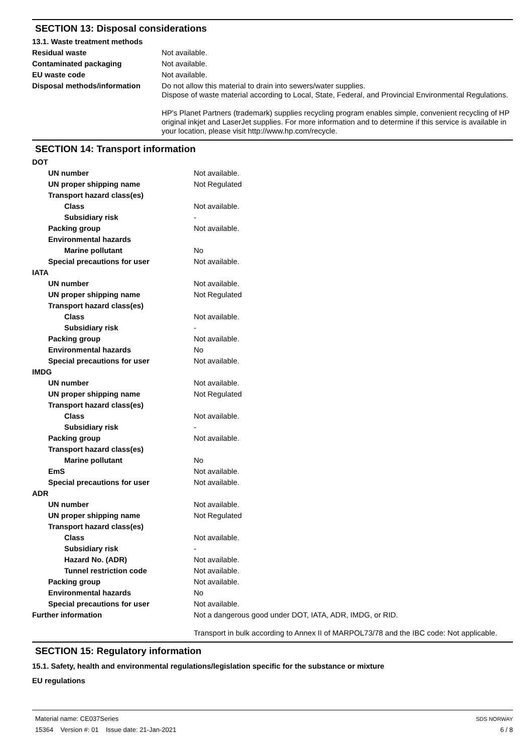SECTION 13: Disposal considerations
| 13.1. Waste treatment methods | |
| Residual waste | Not available. |
| Contaminated packaging | Not available. |
| EU waste code | Not available. |
| Disposal methods/information | Do not allow this material to drain into sewers/water supplies. Dispose of waste material according to Local, State, Federal, and Provincial Environmental Regulations. HP's Planet Partners (trademark) supplies recycling program enables simple, convenient recycling of HP original inkjet and LaserJet supplies. For more information and to determine if this service is available in your location, please visit http://www.hp.com/recycle. |
SECTION 14: Transport information
| DOT | |
| UN number | Not available. |
| UN proper shipping name | Not Regulated |
| Transport hazard class(es) | |
| Class | Not available. |
| Subsidiary risk | - |
| Packing group | Not available. |
| Environmental hazards | |
| Marine pollutant | No |
| Special precautions for user | Not available. |
| IATA | |
| UN number | Not available. |
| UN proper shipping name | Not Regulated |
| Transport hazard class(es) | |
| Class | Not available. |
| Subsidiary risk | - |
| Packing group | Not available. |
| Environmental hazards | No |
| Special precautions for user | Not available. |
| IMDG | |
| UN number | Not available. |
| UN proper shipping name | Not Regulated |
| Transport hazard class(es) | |
| Class | Not available. |
| Subsidiary risk | - |
| Packing group | Not available. |
| Transport hazard class(es) | |
| Marine pollutant | No |
| EmS | Not available. |
| Special precautions for user | Not available. |
| ADR | |
| UN number | Not available. |
| UN proper shipping name | Not Regulated |
| Transport hazard class(es) | |
| Class | Not available. |
| Subsidiary risk | - |
| Hazard No. (ADR) | Not available. |
| Tunnel restriction code | Not available. |
| Packing group | Not available. |
| Environmental hazards | No |
| Special precautions for user | Not available. |
| Further information | Not a dangerous good under DOT, IATA, ADR, IMDG, or RID. Transport in bulk according to Annex II of MARPOL73/78 and the IBC code: Not applicable. |
SECTION 15: Regulatory information
15.1. Safety, health and environmental regulations/legislation specific for the substance or mixture
EU regulations
Material name: CE037Series
15364 Version #: 01 Issue date: 21-Jan-2021
SDS NORWAY
6 / 8